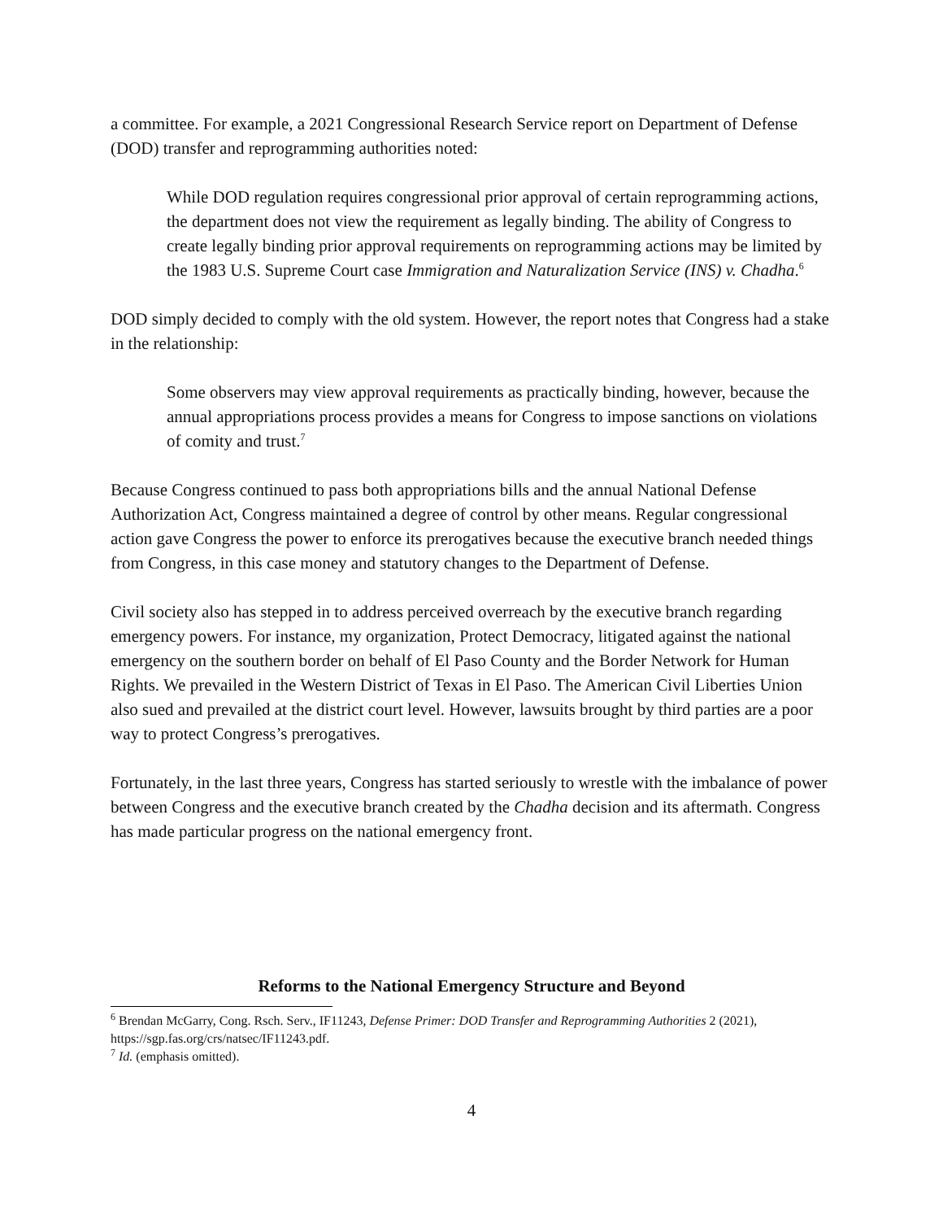a committee. For example, a 2021 Congressional Research Service report on Department of Defense (DOD) transfer and reprogramming authorities noted:
While DOD regulation requires congressional prior approval of certain reprogramming actions, the department does not view the requirement as legally binding. The ability of Congress to create legally binding prior approval requirements on reprogramming actions may be limited by the 1983 U.S. Supreme Court case Immigration and Naturalization Service (INS) v. Chadha.<sup>6</sup>
DOD simply decided to comply with the old system. However, the report notes that Congress had a stake in the relationship:
Some observers may view approval requirements as practically binding, however, because the annual appropriations process provides a means for Congress to impose sanctions on violations of comity and trust.<sup>7</sup>
Because Congress continued to pass both appropriations bills and the annual National Defense Authorization Act, Congress maintained a degree of control by other means. Regular congressional action gave Congress the power to enforce its prerogatives because the executive branch needed things from Congress, in this case money and statutory changes to the Department of Defense.
Civil society also has stepped in to address perceived overreach by the executive branch regarding emergency powers. For instance, my organization, Protect Democracy, litigated against the national emergency on the southern border on behalf of El Paso County and the Border Network for Human Rights. We prevailed in the Western District of Texas in El Paso. The American Civil Liberties Union also sued and prevailed at the district court level. However, lawsuits brought by third parties are a poor way to protect Congress’s prerogatives.
Fortunately, in the last three years, Congress has started seriously to wrestle with the imbalance of power between Congress and the executive branch created by the Chadha decision and its aftermath. Congress has made particular progress on the national emergency front.
Reforms to the National Emergency Structure and Beyond
<sup>6</sup> Brendan McGarry, Cong. Rsch. Serv., IF11243, Defense Primer: DOD Transfer and Reprogramming Authorities 2 (2021), https://sgp.fas.org/crs/natsec/IF11243.pdf.
<sup>7</sup> Id. (emphasis omitted).
4